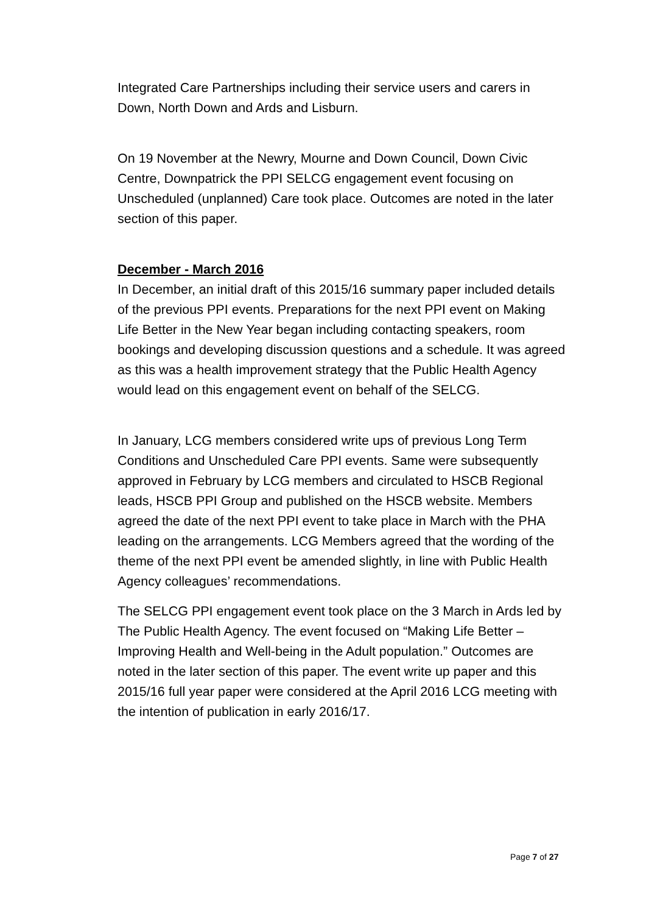Integrated Care Partnerships including their service users and carers in Down, North Down and Ards and Lisburn.
On 19 November at the Newry, Mourne and Down Council, Down Civic Centre, Downpatrick the PPI SELCG engagement event focusing on Unscheduled (unplanned) Care took place. Outcomes are noted in the later section of this paper.
December - March 2016
In December, an initial draft of this 2015/16 summary paper included details of the previous PPI events. Preparations for the next PPI event on Making Life Better in the New Year began including contacting speakers, room bookings and developing discussion questions and a schedule. It was agreed as this was a health improvement strategy that the Public Health Agency would lead on this engagement event on behalf of the SELCG.
In January, LCG members considered write ups of previous Long Term Conditions and Unscheduled Care PPI events. Same were subsequently approved in February by LCG members and circulated to HSCB Regional leads, HSCB PPI Group and published on the HSCB website. Members agreed the date of the next PPI event to take place in March with the PHA leading on the arrangements. LCG Members agreed that the wording of the theme of the next PPI event be amended slightly, in line with Public Health Agency colleagues’ recommendations.
The SELCG PPI engagement event took place on the 3 March in Ards led by The Public Health Agency. The event focused on “Making Life Better – Improving Health and Well-being in the Adult population.” Outcomes are noted in the later section of this paper. The event write up paper and this 2015/16 full year paper were considered at the April 2016 LCG meeting with the intention of publication in early 2016/17.
Page 7 of 27